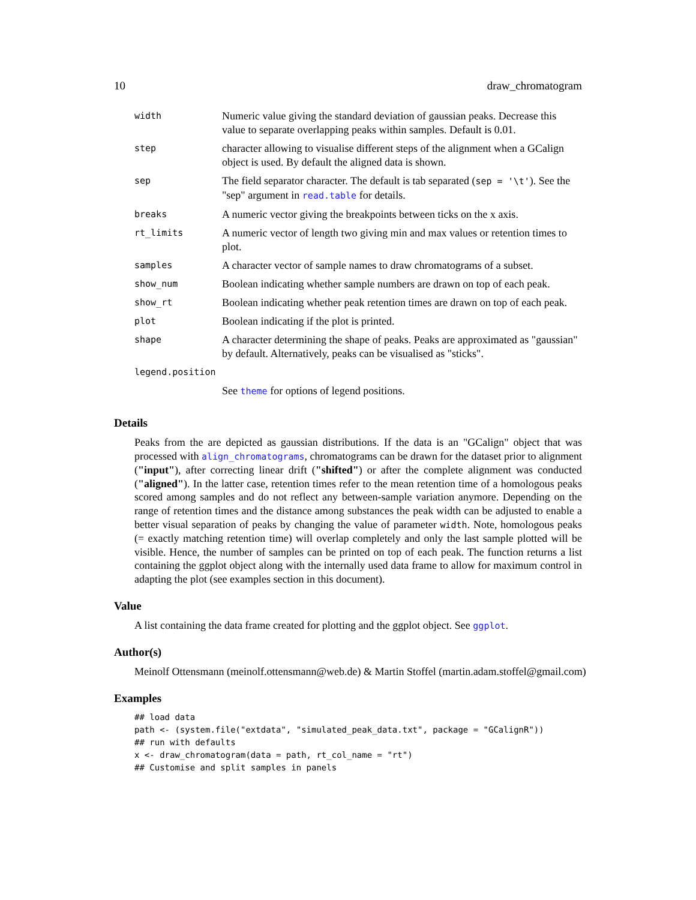10 draw_chromatogram
| width | Numeric value giving the standard deviation of gaussian peaks. Decrease this value to separate overlapping peaks within samples. Default is 0.01. |
| step | character allowing to visualise different steps of the alignment when a GCalign object is used. By default the aligned data is shown. |
| sep | The field separator character. The default is tab separated ( sep = '\t' ). See the "sep" argument in read.table for details. |
| breaks | A numeric vector giving the breakpoints between ticks on the x axis. |
| rt_limits | A numeric vector of length two giving min and max values or retention times to plot. |
| samples | A character vector of sample names to draw chromatograms of a subset. |
| show_num | Boolean indicating whether sample numbers are drawn on top of each peak. |
| show_rt | Boolean indicating whether peak retention times are drawn on top of each peak. |
| plot | Boolean indicating if the plot is printed. |
| shape | A character determining the shape of peaks. Peaks are approximated as "gaussian" by default. Alternatively, peaks can be visualised as "sticks". |
| legend.position | |
| | See theme for options of legend positions. |
Details
Peaks from the are depicted as gaussian distributions. If the data is an "GCalign" object that was processed with align_chromatograms, chromatograms can be drawn for the dataset prior to alignment ("input"), after correcting linear drift ("shifted") or after the complete alignment was conducted ("aligned"). In the latter case, retention times refer to the mean retention time of a homologous peaks scored among samples and do not reflect any between-sample variation anymore. Depending on the range of retention times and the distance among substances the peak width can be adjusted to enable a better visual separation of peaks by changing the value of parameter width. Note, homologous peaks (= exactly matching retention time) will overlap completely and only the last sample plotted will be visible. Hence, the number of samples can be printed on top of each peak. The function returns a list containing the ggplot object along with the internally used data frame to allow for maximum control in adapting the plot (see examples section in this document).
Value
A list containing the data frame created for plotting and the ggplot object. See ggplot.
Author(s)
Meinolf Ottensmann (meinolf.ottensmann@web.de) & Martin Stoffel (martin.adam.stoffel@gmail.com)
Examples
## load data
path <- (system.file("extdata", "simulated_peak_data.txt", package = "GCalignR"))
## run with defaults
x <- draw_chromatogram(data = path, rt_col_name = "rt")
## Customise and split samples in panels